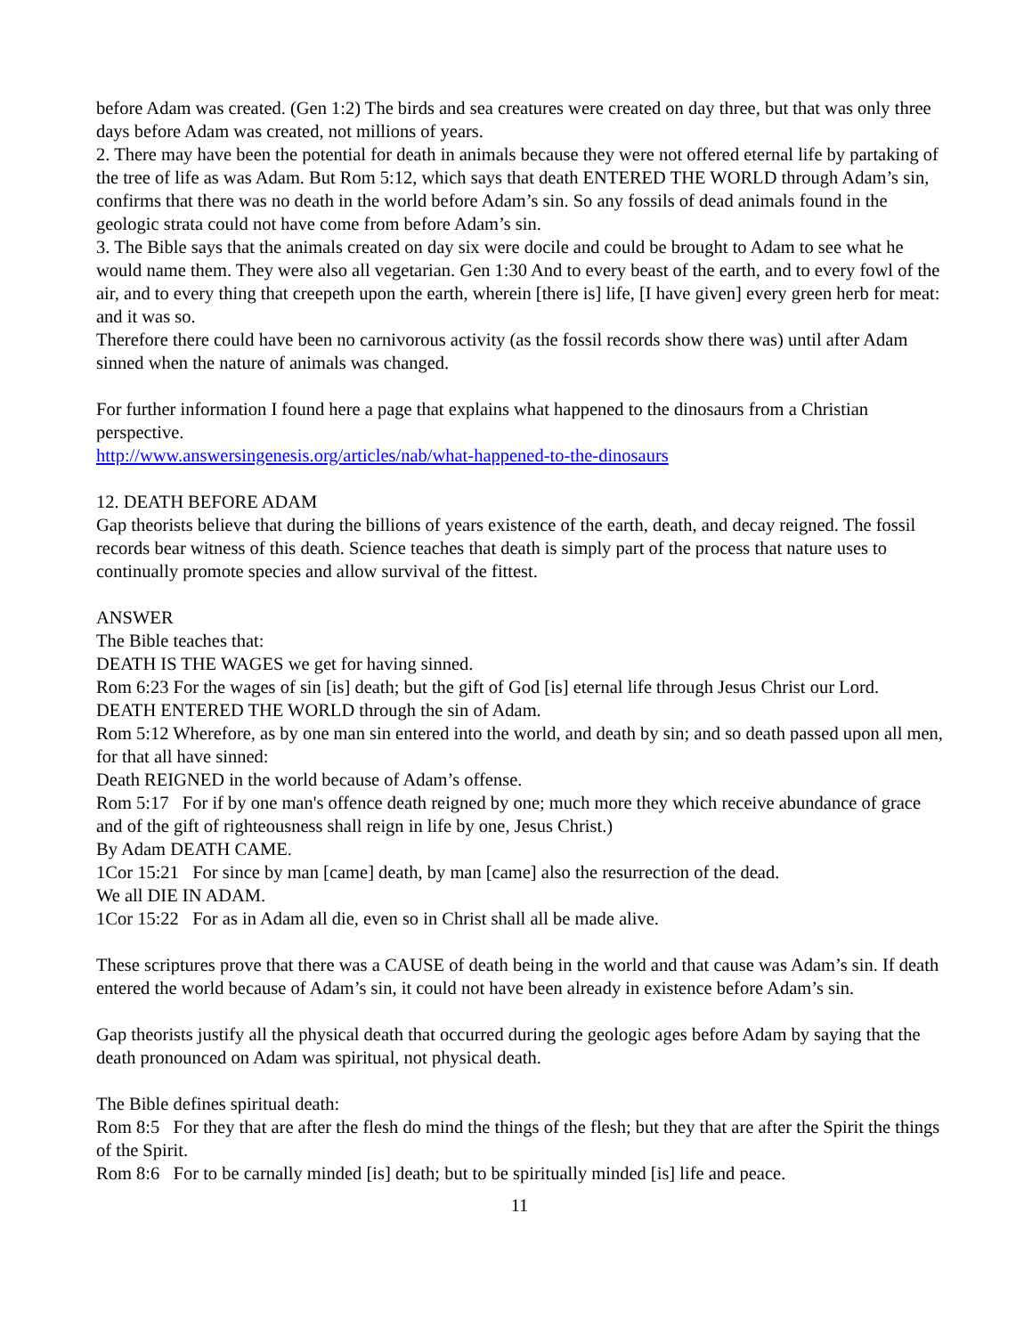before Adam was created. (Gen 1:2) The birds and sea creatures were created on day three, but that was only three days before Adam was created, not millions of years.
2. There may have been the potential for death in animals because they were not offered eternal life by partaking of the tree of life as was Adam. But Rom 5:12, which says that death ENTERED THE WORLD through Adam’s sin, confirms that there was no death in the world before Adam’s sin. So any fossils of dead animals found in the geologic strata could not have come from before Adam’s sin.
3. The Bible says that the animals created on day six were docile and could be brought to Adam to see what he would name them. They were also all vegetarian. Gen 1:30 And to every beast of the earth, and to every fowl of the air, and to every thing that creepeth upon the earth, wherein [there is] life, [I have given] every green herb for meat: and it was so.
Therefore there could have been no carnivorous activity (as the fossil records show there was) until after Adam sinned when the nature of animals was changed.
For further information I found here a page that explains what happened to the dinosaurs from a Christian perspective.
http://www.answersingenesis.org/articles/nab/what-happened-to-the-dinosaurs
12. DEATH BEFORE ADAM
Gap theorists believe that during the billions of years existence of the earth, death, and decay reigned. The fossil records bear witness of this death. Science teaches that death is simply part of the process that nature uses to continually promote species and allow survival of the fittest.
ANSWER
The Bible teaches that:
DEATH IS THE WAGES we get for having sinned.
Rom 6:23 For the wages of sin [is] death; but the gift of God [is] eternal life through Jesus Christ our Lord.
DEATH ENTERED THE WORLD through the sin of Adam.
Rom 5:12 Wherefore, as by one man sin entered into the world, and death by sin; and so death passed upon all men, for that all have sinned:
Death REIGNED in the world because of Adam’s offense.
Rom 5:17 For if by one man's offence death reigned by one; much more they which receive abundance of grace and of the gift of righteousness shall reign in life by one, Jesus Christ.)
By Adam DEATH CAME.
1Cor 15:21 For since by man [came] death, by man [came] also the resurrection of the dead.
We all DIE IN ADAM.
1Cor 15:22 For as in Adam all die, even so in Christ shall all be made alive.
These scriptures prove that there was a CAUSE of death being in the world and that cause was Adam’s sin. If death entered the world because of Adam’s sin, it could not have been already in existence before Adam’s sin.
Gap theorists justify all the physical death that occurred during the geologic ages before Adam by saying that the death pronounced on Adam was spiritual, not physical death.
The Bible defines spiritual death:
Rom 8:5 For they that are after the flesh do mind the things of the flesh; but they that are after the Spirit the things of the Spirit.
Rom 8:6 For to be carnally minded [is] death; but to be spiritually minded [is] life and peace.
11